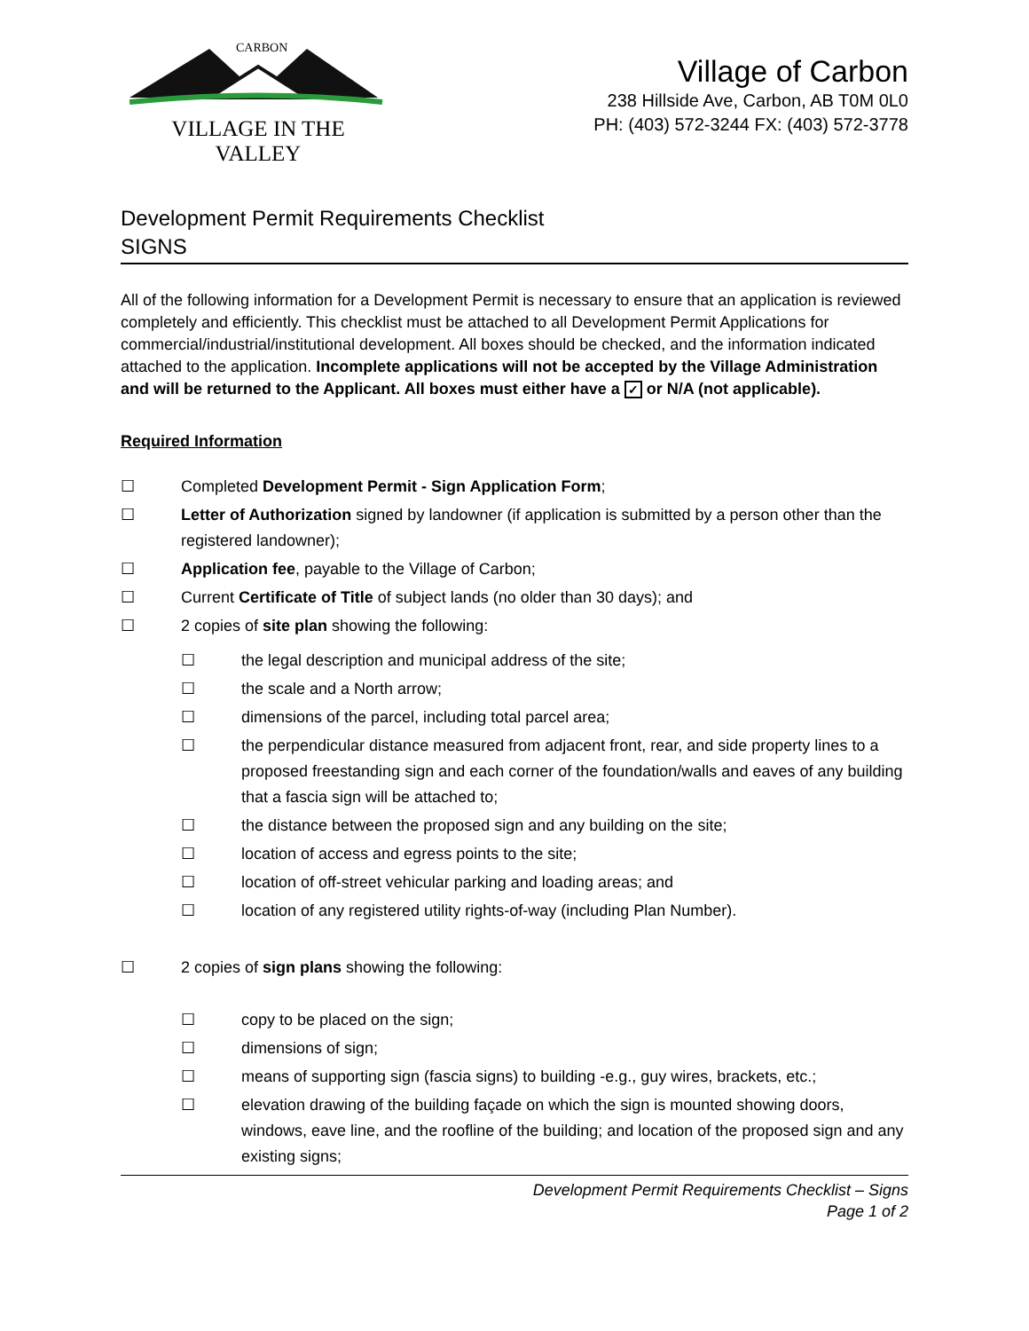CARBON
VILLAGE IN THE VALLEY
Village of Carbon
238 Hillside Ave, Carbon, AB T0M 0L0
PH: (403) 572-3244 FX: (403) 572-3778
Development Permit Requirements Checklist
SIGNS
All of the following information for a Development Permit is necessary to ensure that an application is reviewed completely and efficiently. This checklist must be attached to all Development Permit Applications for commercial/industrial/institutional development. All boxes should be checked, and the information indicated attached to the application. Incomplete applications will not be accepted by the Village Administration and will be returned to the Applicant. All boxes must either have a ✓ or N/A (not applicable).
Required Information
☐ Completed Development Permit - Sign Application Form;
☐ Letter of Authorization signed by landowner (if application is submitted by a person other than the registered landowner);
☐ Application fee, payable to the Village of Carbon;
☐ Current Certificate of Title of subject lands (no older than 30 days); and
☐ 2 copies of site plan showing the following:
☐ the legal description and municipal address of the site;
☐ the scale and a North arrow;
☐ dimensions of the parcel, including total parcel area;
☐ the perpendicular distance measured from adjacent front, rear, and side property lines to a proposed freestanding sign and each corner of the foundation/walls and eaves of any building that a fascia sign will be attached to;
☐ the distance between the proposed sign and any building on the site;
☐ location of access and egress points to the site;
☐ location of off-street vehicular parking and loading areas; and
☐ location of any registered utility rights-of-way (including Plan Number).
☐ 2 copies of sign plans showing the following:
☐ copy to be placed on the sign;
☐ dimensions of sign;
☐ means of supporting sign (fascia signs) to building -e.g., guy wires, brackets, etc.;
☐ elevation drawing of the building façade on which the sign is mounted showing doors, windows, eave line, and the roofline of the building; and location of the proposed sign and any existing signs;
Development Permit Requirements Checklist – Signs
Page 1 of 2